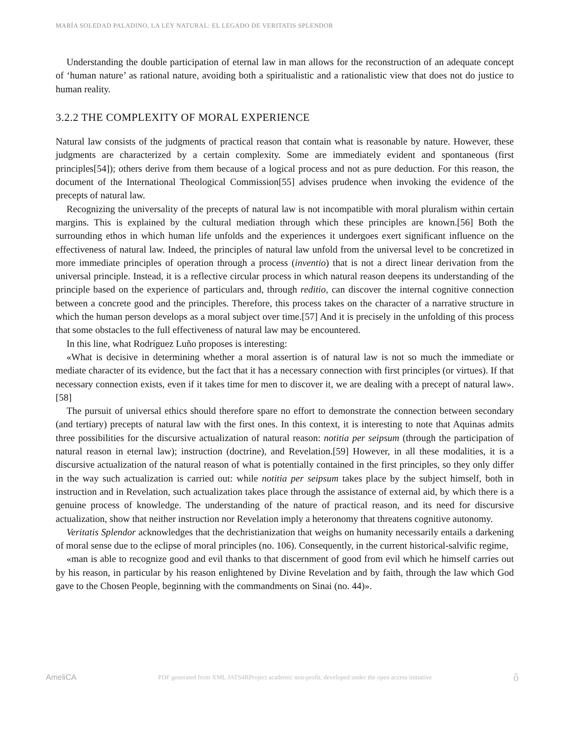MARÍA SOLEDAD PALADINO, LA LEY NATURAL: EL LEGADO DE VERITATIS SPLENDOR
Understanding the double participation of eternal law in man allows for the reconstruction of an adequate concept of ‘human nature’ as rational nature, avoiding both a spiritualistic and a rationalistic view that does not do justice to human reality.
3.2.2 THE COMPLEXITY OF MORAL EXPERIENCE
Natural law consists of the judgments of practical reason that contain what is reasonable by nature. However, these judgments are characterized by a certain complexity. Some are immediately evident and spontaneous (first principles[54]); others derive from them because of a logical process and not as pure deduction. For this reason, the document of the International Theological Commission[55] advises prudence when invoking the evidence of the precepts of natural law.
Recognizing the universality of the precepts of natural law is not incompatible with moral pluralism within certain margins. This is explained by the cultural mediation through which these principles are known.[56] Both the surrounding ethos in which human life unfolds and the experiences it undergoes exert significant influence on the effectiveness of natural law. Indeed, the principles of natural law unfold from the universal level to be concretized in more immediate principles of operation through a process (inventio) that is not a direct linear derivation from the universal principle. Instead, it is a reflective circular process in which natural reason deepens its understanding of the principle based on the experience of particulars and, through reditio, can discover the internal cognitive connection between a concrete good and the principles. Therefore, this process takes on the character of a narrative structure in which the human person develops as a moral subject over time.[57] And it is precisely in the unfolding of this process that some obstacles to the full effectiveness of natural law may be encountered.
In this line, what Rodríguez Luño proposes is interesting:
«What is decisive in determining whether a moral assertion is of natural law is not so much the immediate or mediate character of its evidence, but the fact that it has a necessary connection with first principles (or virtues). If that necessary connection exists, even if it takes time for men to discover it, we are dealing with a precept of natural law».[58]
The pursuit of universal ethics should therefore spare no effort to demonstrate the connection between secondary (and tertiary) precepts of natural law with the first ones. In this context, it is interesting to note that Aquinas admits three possibilities for the discursive actualization of natural reason: notitia per seipsum (through the participation of natural reason in eternal law); instruction (doctrine), and Revelation.[59] However, in all these modalities, it is a discursive actualization of the natural reason of what is potentially contained in the first principles, so they only differ in the way such actualization is carried out: while notitia per seipsum takes place by the subject himself, both in instruction and in Revelation, such actualization takes place through the assistance of external aid, by which there is a genuine process of knowledge. The understanding of the nature of practical reason, and its need for discursive actualization, show that neither instruction nor Revelation imply a heteronomy that threatens cognitive autonomy.
Veritatis Splendor acknowledges that the dechristianization that weighs on humanity necessarily entails a darkening of moral sense due to the eclipse of moral principles (no. 106). Consequently, in the current historical-salvific regime,
«man is able to recognize good and evil thanks to that discernment of good from evil which he himself carries out by his reason, in particular by his reason enlightened by Divine Revelation and by faith, through the law which God gave to the Chosen People, beginning with the commandments on Sinai (no. 44)».
AmeliCA PDF generated from XML JATS4RProject academic non-profit, developed under the open access initiative ô